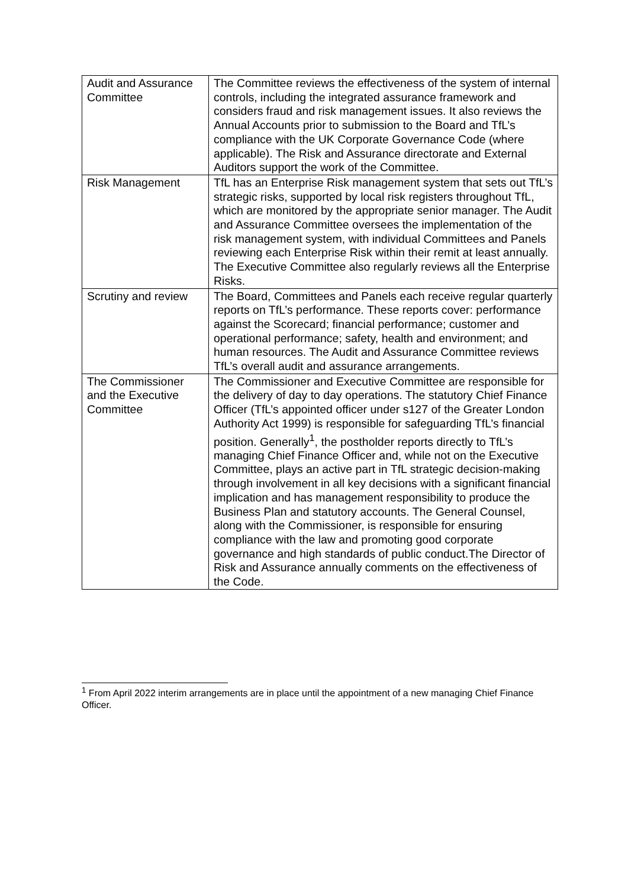| Audit and Assurance Committee | The Committee reviews the effectiveness of the system of internal controls, including the integrated assurance framework and considers fraud and risk management issues. It also reviews the Annual Accounts prior to submission to the Board and TfL’s compliance with the UK Corporate Governance Code (where applicable). The Risk and Assurance directorate and External Auditors support the work of the Committee. |
| Risk Management | TfL has an Enterprise Risk management system that sets out TfL’s strategic risks, supported by local risk registers throughout TfL, which are monitored by the appropriate senior manager. The Audit and Assurance Committee oversees the implementation of the risk management system, with individual Committees and Panels reviewing each Enterprise Risk within their remit at least annually. The Executive Committee also regularly reviews all the Enterprise Risks. |
| Scrutiny and review | The Board, Committees and Panels each receive regular quarterly reports on TfL’s performance. These reports cover: performance against the Scorecard; financial performance; customer and operational performance; safety, health and environment; and human resources. The Audit and Assurance Committee reviews TfL’s overall audit and assurance arrangements. |
| The Commissioner and the Executive Committee | The Commissioner and Executive Committee are responsible for the delivery of day to day operations. The statutory Chief Finance Officer (TfL’s appointed officer under s127 of the Greater London Authority Act 1999) is responsible for safeguarding TfL’s financial position. Generally<sup>1</sup>, the postholder reports directly to TfL’s managing Chief Finance Officer and, while not on the Executive Committee, plays an active part in TfL strategic decision-making through involvement in all key decisions with a significant financial implication and has management responsibility to produce the Business Plan and statutory accounts. The General Counsel, along with the Commissioner, is responsible for ensuring compliance with the law and promoting good corporate governance and high standards of public conduct.The Director of Risk and Assurance annually comments on the effectiveness of the Code. |
<sup>1</sup> From April 2022 interim arrangements are in place until the appointment of a new managing Chief Finance Officer.